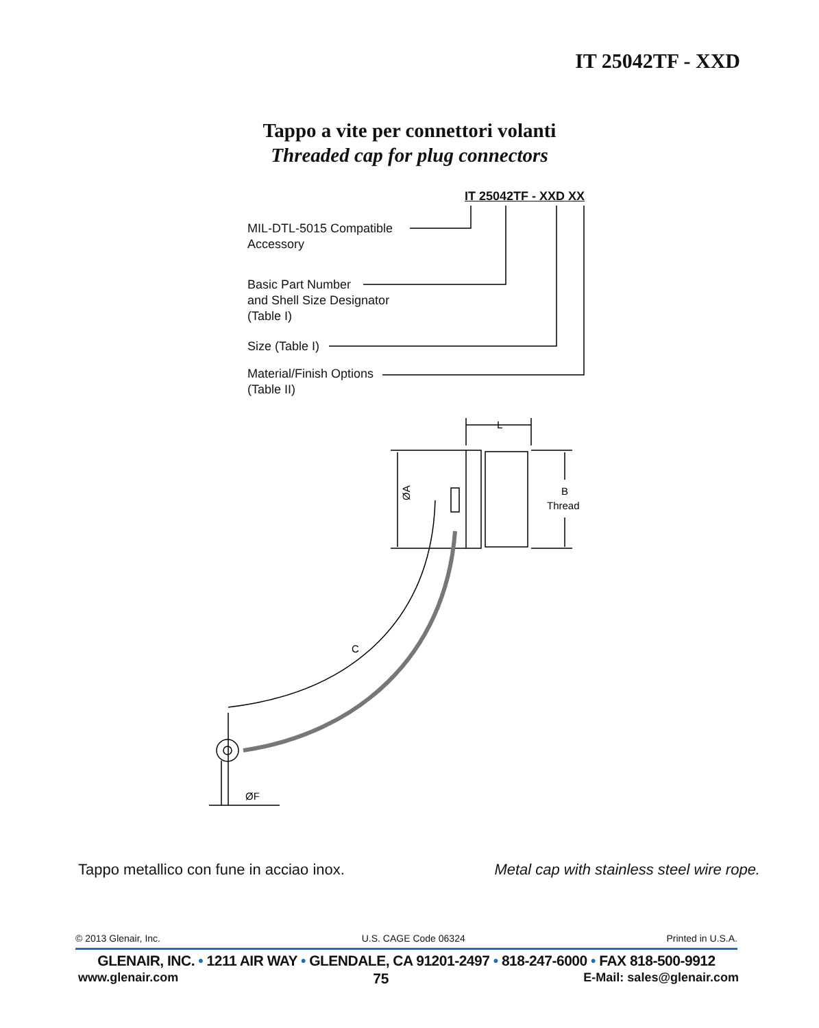IT 25042TF - XXD
Tappo a vite per connettori volanti
Threaded cap for plug connectors
IT 25042TF - XXD XX
MIL-DTL-5015 Compatible
Accessory
Basic Part Number
and Shell Size Designator
(Table I)
Size (Table I)
Material/Finish Options
(Table II)
L
B
Thread
ØA
C
ØF
Tappo metallico con fune in acciao inox. Metal cap with stainless steel wire rope.
© 2013 Glenair, Inc. U.S. CAGE Code 06324 Printed in U.S.A.
GLENAIR, INC. • 1211 AIR WAY • GLENDALE, CA 91201-2497 • 818-247-6000 • FAX 818-500-9912
www.glenair.com 75 E-Mail: sales@glenair.com